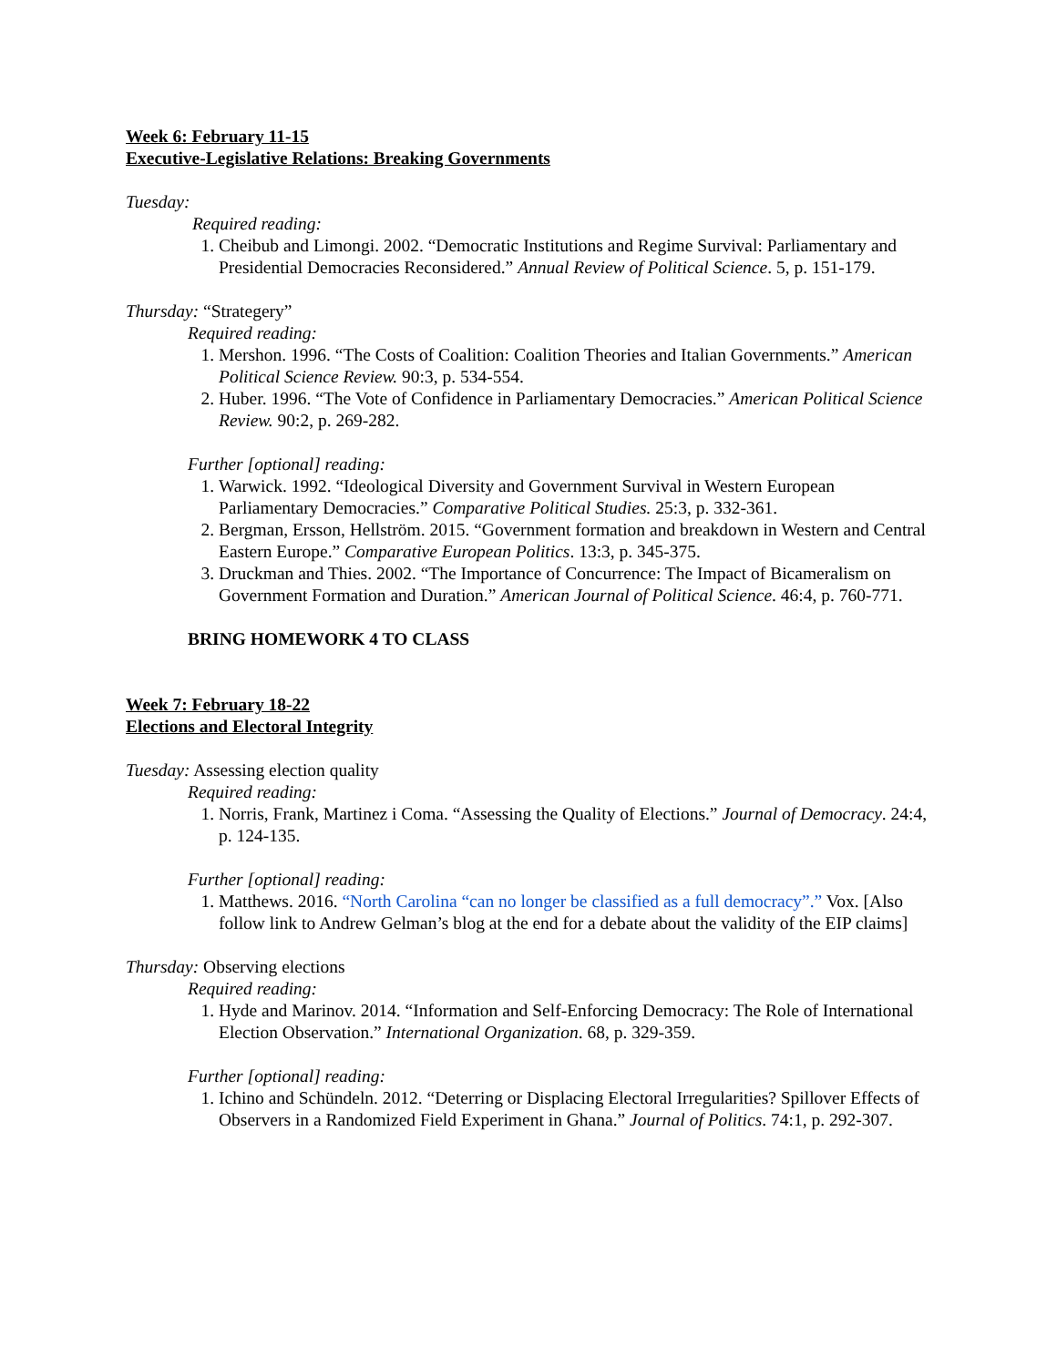Week 6: February 11-15
Executive-Legislative Relations: Breaking Governments
Tuesday:
Required reading:
1. Cheibub and Limongi. 2002. “Democratic Institutions and Regime Survival: Parliamentary and Presidential Democracies Reconsidered.” Annual Review of Political Science. 5, p. 151-179.
Thursday: “Strategery”
Required reading:
1. Mershon. 1996. “The Costs of Coalition: Coalition Theories and Italian Governments.” American Political Science Review. 90:3, p. 534-554.
2. Huber. 1996. “The Vote of Confidence in Parliamentary Democracies.” American Political Science Review. 90:2, p. 269-282.
Further [optional] reading:
1. Warwick. 1992. “Ideological Diversity and Government Survival in Western European Parliamentary Democracies.” Comparative Political Studies. 25:3, p. 332-361.
2. Bergman, Ersson, Hellström. 2015. “Government formation and breakdown in Western and Central Eastern Europe.” Comparative European Politics. 13:3, p. 345-375.
3. Druckman and Thies. 2002. “The Importance of Concurrence: The Impact of Bicameralism on Government Formation and Duration.” American Journal of Political Science. 46:4, p. 760-771.
BRING HOMEWORK 4 TO CLASS
Week 7: February 18-22
Elections and Electoral Integrity
Tuesday: Assessing election quality
Required reading:
1. Norris, Frank, Martinez i Coma. “Assessing the Quality of Elections.” Journal of Democracy. 24:4, p. 124-135.
Further [optional] reading:
1. Matthews. 2016. “North Carolina “can no longer be classified as a full democracy”.” Vox. [Also follow link to Andrew Gelman’s blog at the end for a debate about the validity of the EIP claims]
Thursday: Observing elections
Required reading:
1. Hyde and Marinov. 2014. “Information and Self-Enforcing Democracy: The Role of International Election Observation.” International Organization. 68, p. 329-359.
Further [optional] reading:
1. Ichino and Schündeln. 2012. “Deterring or Displacing Electoral Irregularities? Spillover Effects of Observers in a Randomized Field Experiment in Ghana.” Journal of Politics. 74:1, p. 292-307.